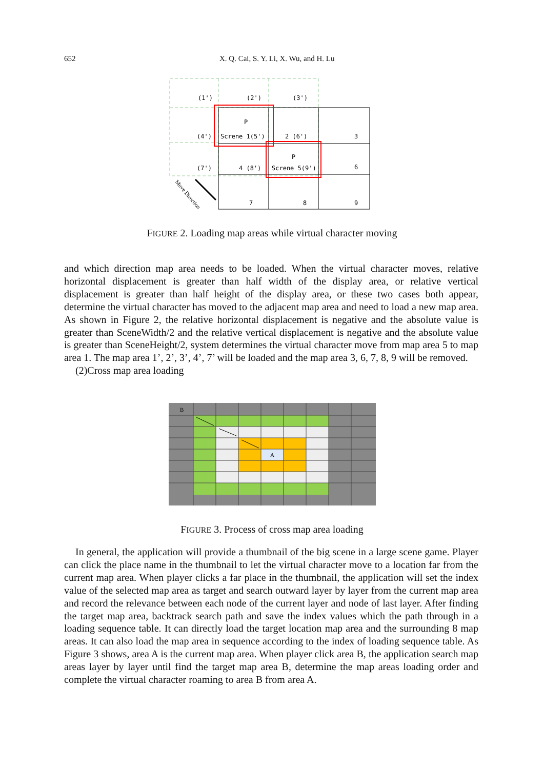652
X. Q. Cai, S. Y. Li, X. Wu, and H. Lu
(1')
(2')
(3')
(4')
Screne 1(5')
2 (6')
3
(7')
4 (8')
Screne 5(9')
6
7
8
9
P
P
Move Direction
FIGURE 2. Loading map areas while virtual character moving
and which direction map area needs to be loaded. When the virtual character moves, relative horizontal displacement is greater than half width of the display area, or relative vertical displacement is greater than half height of the display area, or these two cases both appear, determine the virtual character has moved to the adjacent map area and need to load a new map area. As shown in Figure 2, the relative horizontal displacement is negative and the absolute value is greater than SceneWidth/2 and the relative vertical displacement is negative and the absolute value is greater than SceneHeight/2, system determines the virtual character move from map area 5 to map area 1. The map area 1’, 2’, 3’, 4’, 7’ will be loaded and the map area 3, 6, 7, 8, 9 will be removed.
(2)Cross map area loading
B
A
FIGURE 3. Process of cross map area loading
In general, the application will provide a thumbnail of the big scene in a large scene game. Player can click the place name in the thumbnail to let the virtual character move to a location far from the current map area. When player clicks a far place in the thumbnail, the application will set the index value of the selected map area as target and search outward layer by layer from the current map area and record the relevance between each node of the current layer and node of last layer. After finding the target map area, backtrack search path and save the index values which the path through in a loading sequence table. It can directly load the target location map area and the surrounding 8 map areas. It can also load the map area in sequence according to the index of loading sequence table. As Figure 3 shows, area A is the current map area. When player click area B, the application search map areas layer by layer until find the target map area B, determine the map areas loading order and complete the virtual character roaming to area B from area A.